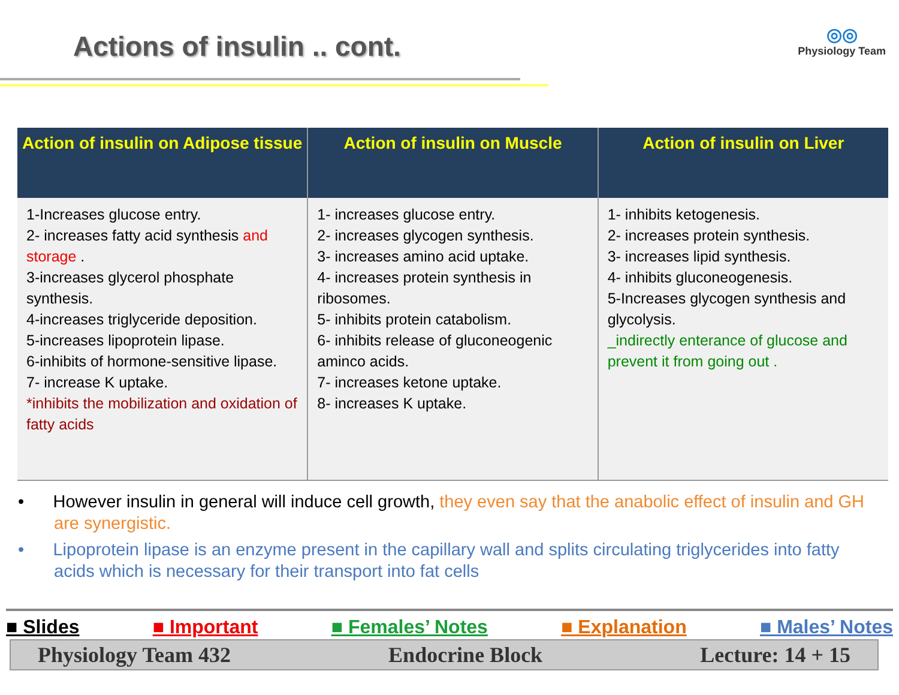Actions of insulin .. cont.
◎◎
Physiology Team
| Action of insulin on Adipose tissue | Action of insulin on Muscle | Action of insulin on Liver |
| --- | --- | --- |
| 1-Increases glucose entry. 2- increases fatty acid synthesis and storage . 3-increases glycerol phosphate synthesis. 4-increases triglyceride deposition. 5-increases lipoprotein lipase. 6-inhibits of hormone-sensitive lipase. 7- increase K uptake. *inhibits the mobilization and oxidation of fatty acids | 1- increases glucose entry. 2- increases glycogen synthesis. 3- increases amino acid uptake. 4- increases protein synthesis in ribosomes. 5- inhibits protein catabolism. 6- inhibits release of gluconeogenic aminco acids. 7- increases ketone uptake. 8- increases K uptake. | 1- inhibits ketogenesis. 2- increases protein synthesis. 3- increases lipid synthesis. 4- inhibits gluconeogenesis. 5-Increases glycogen synthesis and glycolysis. _indirectly enterance of glucose and prevent it from going out . |
• However insulin in general will induce cell growth, they even say that the anabolic effect of insulin and GH are synergistic.
• Lipoprotein lipase is an enzyme present in the capillary wall and splits circulating triglycerides into fatty acids which is necessary for their transport into fat cells
■ Slides ■ Important ■ Females’ Notes ■ Explanation ■ Males’ Notes
Physiology Team 432 Endocrine Block Lecture: 14 + 15